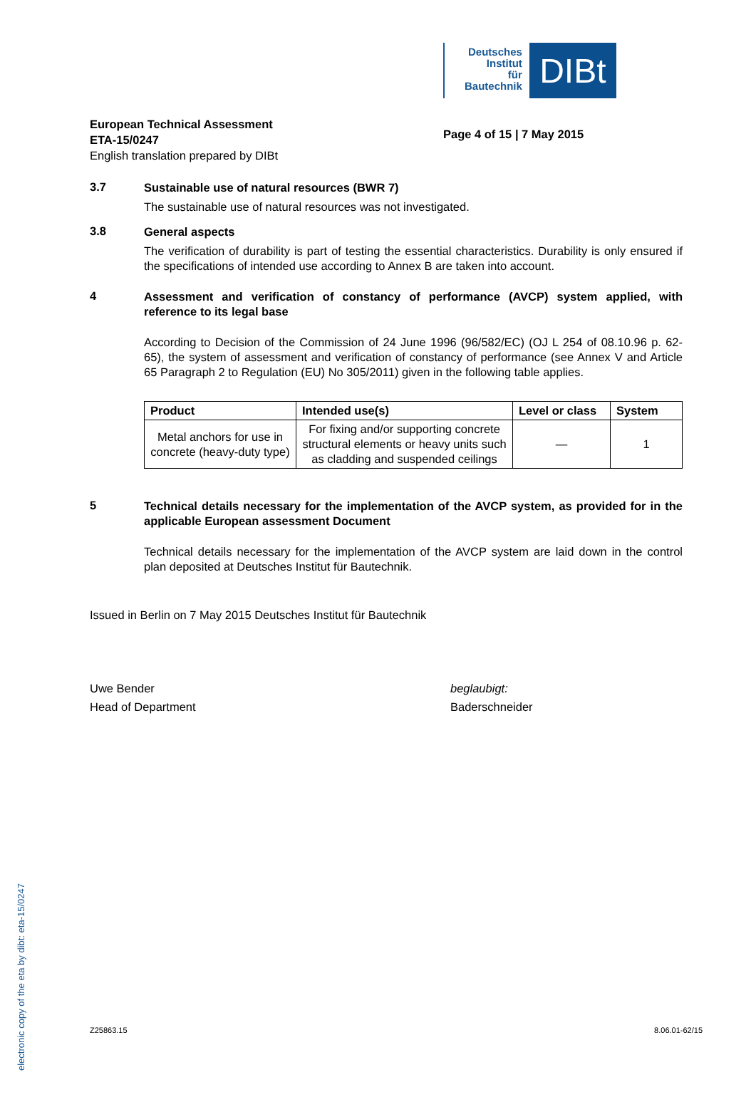electronic copy of the eta by dibt: eta-15/0247
Deutsches
Institut
für
Bautechnik
DIBt
European Technical Assessment
ETA-15/0247
English translation prepared by DIBt
Page 4 of 15 | 7 May 2015
3.7
Sustainable use of natural resources (BWR 7)
The sustainable use of natural resources was not investigated.
3.8
General aspects
The verification of durability is part of testing the essential characteristics. Durability is only ensured if the specifications of intended use according to Annex B are taken into account.
4
Assessment and verification of constancy of performance (AVCP) system applied, with reference to its legal base
According to Decision of the Commission of 24 June 1996 (96/582/EC) (OJ L 254 of 08.10.96 p. 62-65), the system of assessment and verification of constancy of performance (see Annex V and Article 65 Paragraph 2 to Regulation (EU) No 305/2011) given in the following table applies.
| Product | Intended use(s) | Level or class | System |
| --- | --- | --- | --- |
| Metal anchors for use in concrete (heavy-duty type) | For fixing and/or supporting concrete structural elements or heavy units such as cladding and suspended ceilings | — | 1 |
5
Technical details necessary for the implementation of the AVCP system, as provided for in the applicable European assessment Document
Technical details necessary for the implementation of the AVCP system are laid down in the control plan deposited at Deutsches Institut für Bautechnik.
Issued in Berlin on 7 May 2015 Deutsches Institut für Bautechnik
Uwe Bender
Head of Department
beglaubigt:
Baderschneider
Z25863.15 8.06.01-62/15